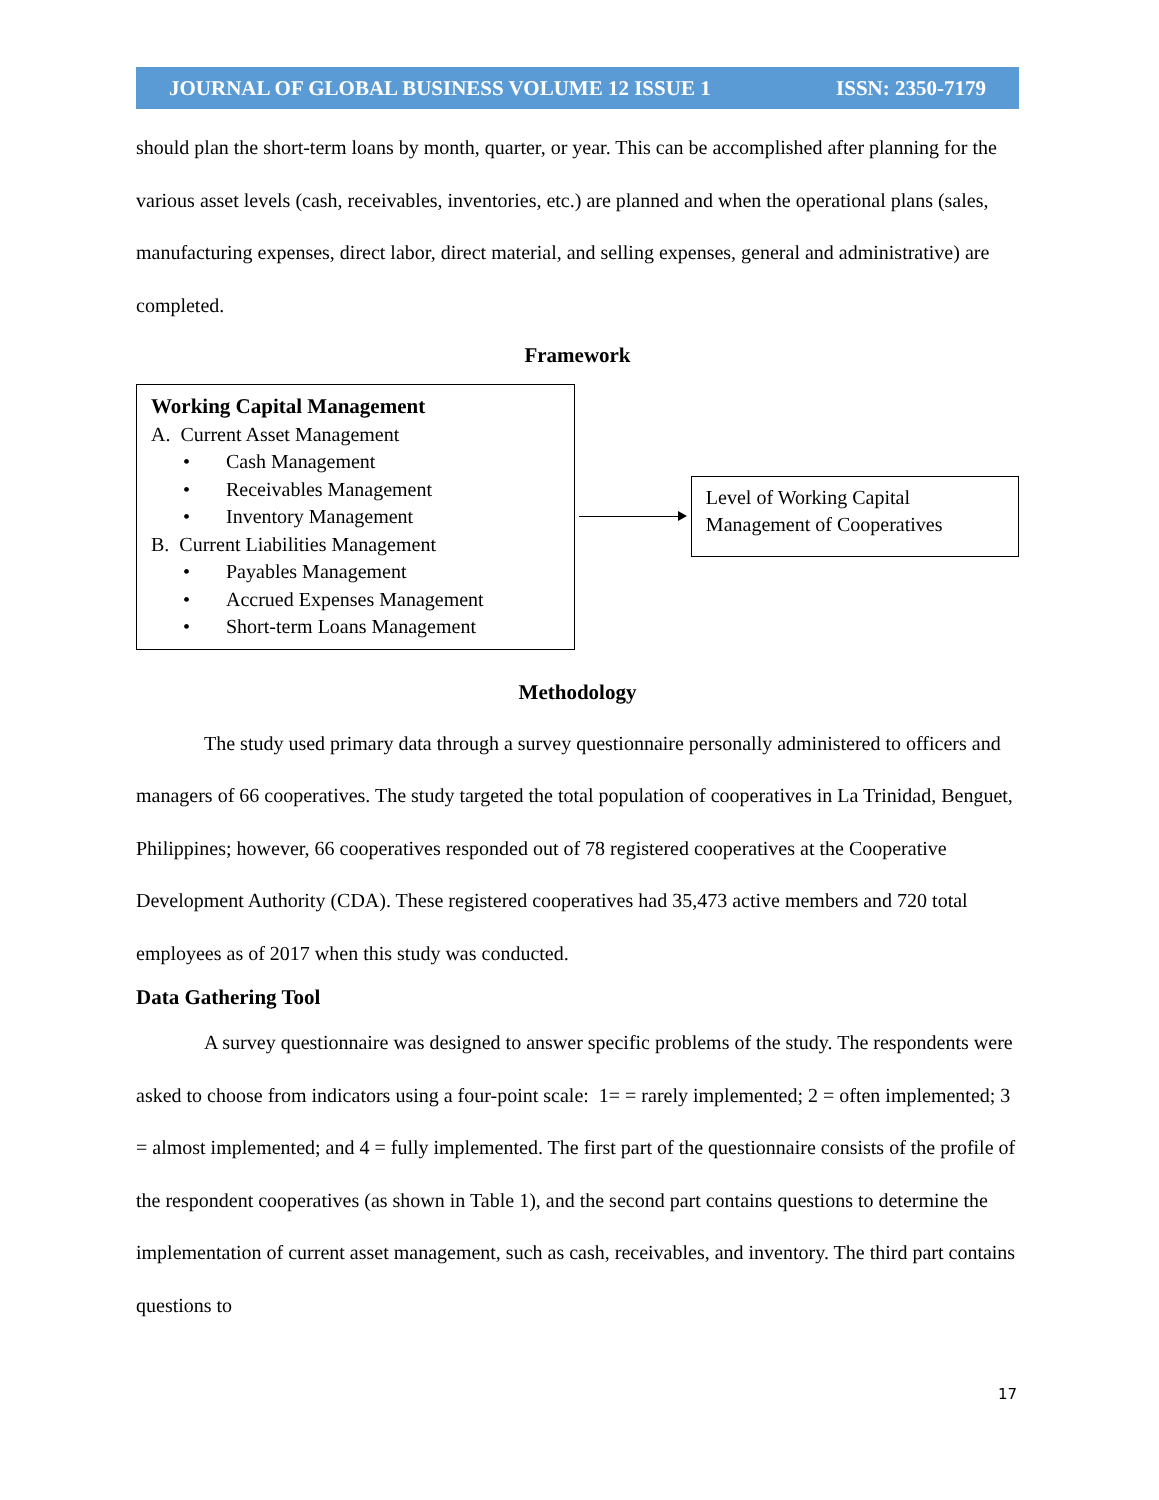JOURNAL OF GLOBAL BUSINESS VOLUME 12 ISSUE 1 ISSN: 2350-7179
should plan the short-term loans by month, quarter, or year. This can be accomplished after planning for the various asset levels (cash, receivables, inventories, etc.) are planned and when the operational plans (sales, manufacturing expenses, direct labor, direct material, and selling expenses, general and administrative) are completed.
Framework
Working Capital Management
A. Current Asset Management
• Cash Management
• Receivables Management
• Inventory Management
B. Current Liabilities Management
• Payables Management
• Accrued Expenses Management
• Short-term Loans Management
Level of Working Capital Management of Cooperatives
Methodology
The study used primary data through a survey questionnaire personally administered to officers and managers of 66 cooperatives. The study targeted the total population of cooperatives in La Trinidad, Benguet, Philippines; however, 66 cooperatives responded out of 78 registered cooperatives at the Cooperative Development Authority (CDA). These registered cooperatives had 35,473 active members and 720 total employees as of 2017 when this study was conducted.
Data Gathering Tool
A survey questionnaire was designed to answer specific problems of the study. The respondents were asked to choose from indicators using a four-point scale: 1= = rarely implemented; 2 = often implemented; 3 = almost implemented; and 4 = fully implemented. The first part of the questionnaire consists of the profile of the respondent cooperatives (as shown in Table 1), and the second part contains questions to determine the implementation of current asset management, such as cash, receivables, and inventory. The third part contains questions to
17